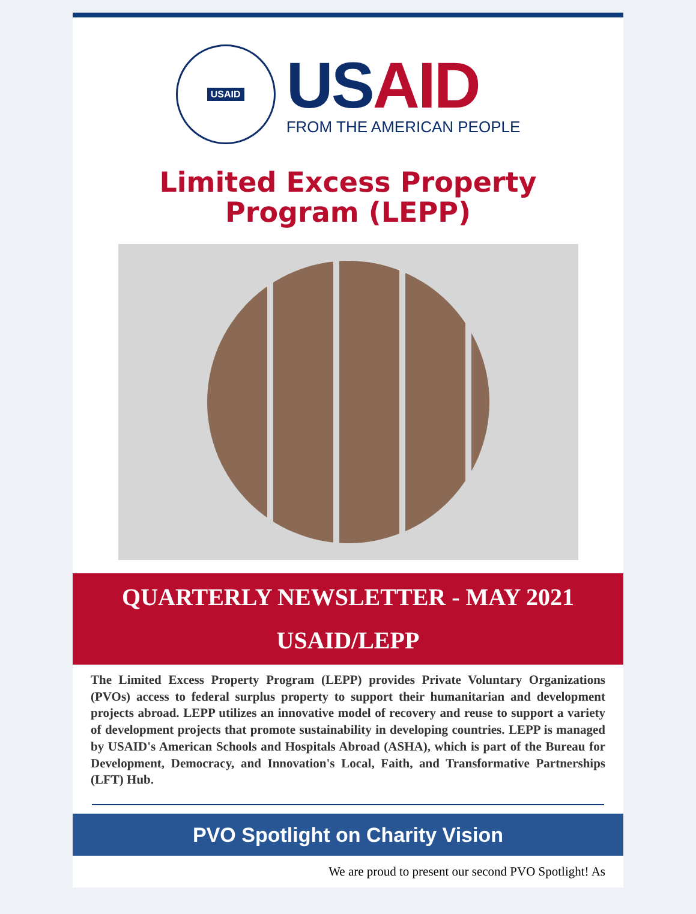USAID
US AID
FROM THE AMERICAN PEOPLE
Limited Excess Property
Program (LEPP)
QUARTERLY NEWSLETTER - MAY 2021
USAID/LEPP
The Limited Excess Property Program (LEPP) provides Private Voluntary Organizations (PVOs) access to federal surplus property to support their humanitarian and development projects abroad. LEPP utilizes an innovative model of recovery and reuse to support a variety of development projects that promote sustainability in developing countries. LEPP is managed by USAID's American Schools and Hospitals Abroad (ASHA), which is part of the Bureau for Development, Democracy, and Innovation's Local, Faith, and Transformative Partnerships (LFT) Hub.
PVO Spotlight on Charity Vision
We are proud to present our second PVO Spotlight! As